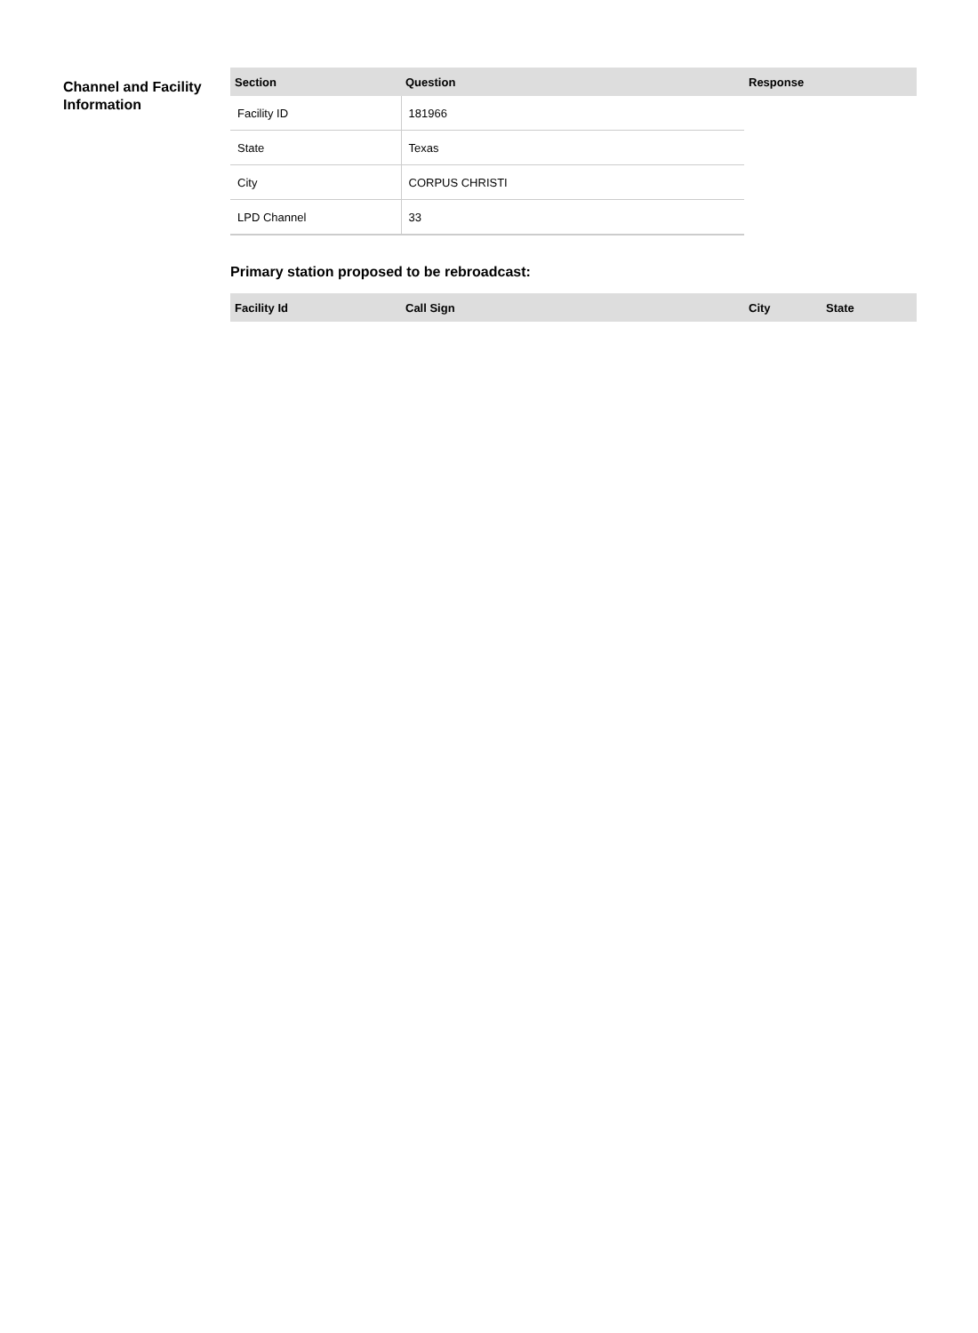Channel and Facility Information
| Section | Question | Response |
| --- | --- | --- |
| Facility ID | 181966 | |
| State | Texas | |
| City | CORPUS CHRISTI | |
| LPD Channel | 33 | |
Primary station proposed to be rebroadcast:
| Facility Id | Call Sign | City | State |
| --- | --- | --- | --- |